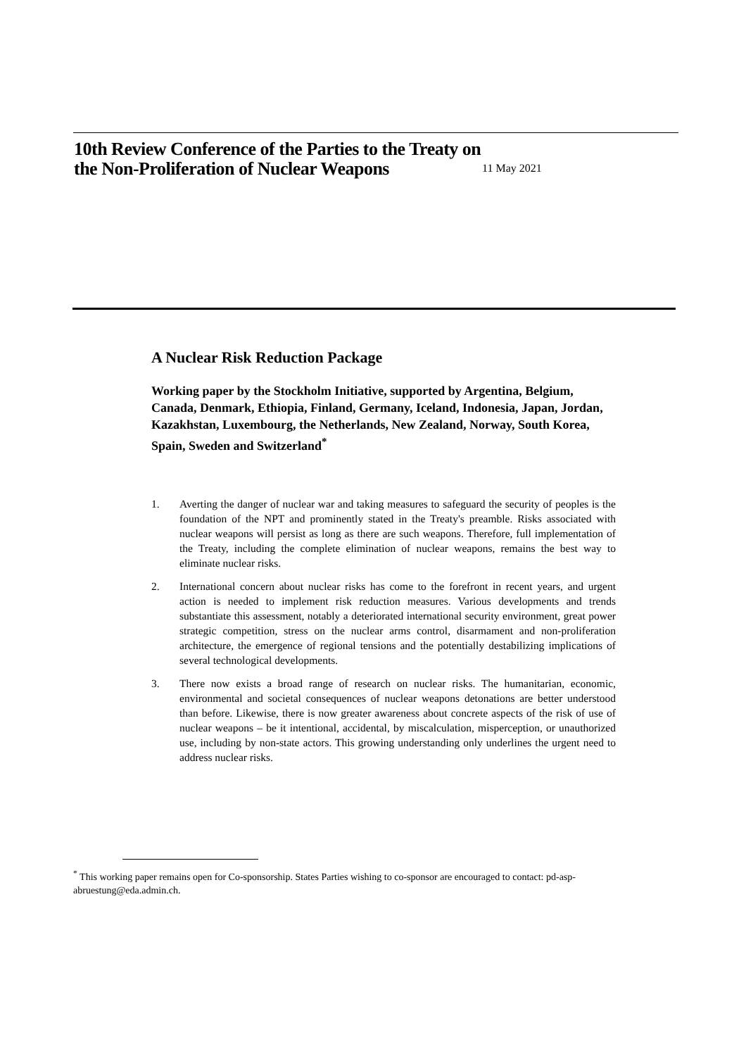10th Review Conference of the Parties to the Treaty on the Non-Proliferation of Nuclear Weapons
11 May 2021
A Nuclear Risk Reduction Package
Working paper by the Stockholm Initiative, supported by Argentina, Belgium, Canada, Denmark, Ethiopia, Finland, Germany, Iceland, Indonesia, Japan, Jordan, Kazakhstan, Luxembourg, the Netherlands, New Zealand, Norway, South Korea, Spain, Sweden and Switzerland<sup>*</sup>
1. Averting the danger of nuclear war and taking measures to safeguard the security of peoples is the foundation of the NPT and prominently stated in the Treaty's preamble. Risks associated with nuclear weapons will persist as long as there are such weapons. Therefore, full implementation of the Treaty, including the complete elimination of nuclear weapons, remains the best way to eliminate nuclear risks.
2. International concern about nuclear risks has come to the forefront in recent years, and urgent action is needed to implement risk reduction measures. Various developments and trends substantiate this assessment, notably a deteriorated international security environment, great power strategic competition, stress on the nuclear arms control, disarmament and non-proliferation architecture, the emergence of regional tensions and the potentially destabilizing implications of several technological developments.
3. There now exists a broad range of research on nuclear risks. The humanitarian, economic, environmental and societal consequences of nuclear weapons detonations are better understood than before. Likewise, there is now greater awareness about concrete aspects of the risk of use of nuclear weapons – be it intentional, accidental, by miscalculation, misperception, or unauthorized use, including by non-state actors. This growing understanding only underlines the urgent need to address nuclear risks.
<sup>*</sup> This working paper remains open for Co-sponsorship. States Parties wishing to co-sponsor are encouraged to contact: pd-asp-abruestung@eda.admin.ch.